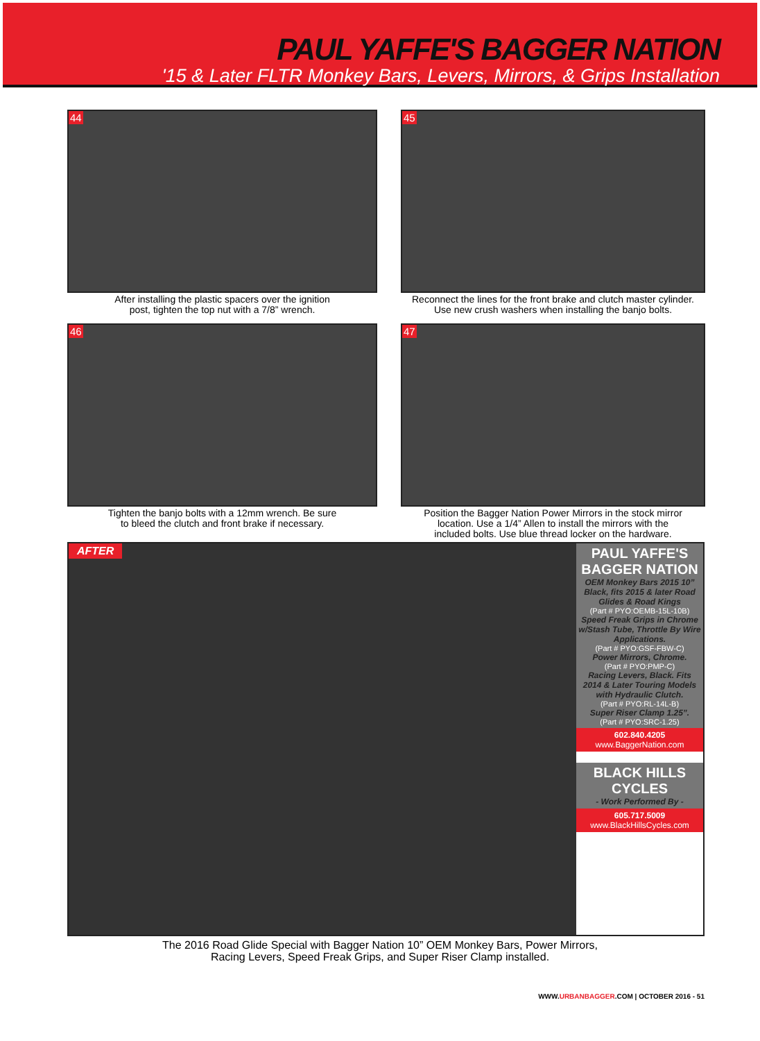PAUL YAFFE'S BAGGER NATION
'15 & Later FLTR Monkey Bars, Levers, Mirrors, & Grips Installation
44
After installing the plastic spacers over the ignition
post, tighten the top nut with a 7/8” wrench.
45
Reconnect the lines for the front brake and clutch master cylinder.
Use new crush washers when installing the banjo bolts.
46
Tighten the banjo bolts with a 12mm wrench. Be sure
to bleed the clutch and front brake if necessary.
47
Position the Bagger Nation Power Mirrors in the stock mirror
location. Use a 1/4” Allen to install the mirrors with the
included bolts. Use blue thread locker on the hardware.
AFTER
PAUL YAFFE'S BAGGER NATION
OEM Monkey Bars 2015 10” Black, fits 2015 & later Road Glides & Road Kings
(Part # PYO:OEMB-15L-10B)
Speed Freak Grips in Chrome w/Stash Tube, Throttle By Wire Applications.
(Part # PYO:GSF-FBW-C)
Power Mirrors, Chrome.
(Part # PYO:PMP-C)
Racing Levers, Black. Fits 2014 & Later Touring Models with Hydraulic Clutch.
(Part # PYO:RL-14L-B)
Super Riser Clamp 1.25”.
(Part # PYO:SRC-1.25)
602.840.4205
www.BaggerNation.com
BLACK HILLS CYCLES
- Work Performed By -
605.717.5009
www.BlackHillsCycles.com
The 2016 Road Glide Special with Bagger Nation 10” OEM Monkey Bars, Power Mirrors,
Racing Levers, Speed Freak Grips, and Super Riser Clamp installed.
WWW.URBANBAGGER.COM | OCTOBER 2016 - 51